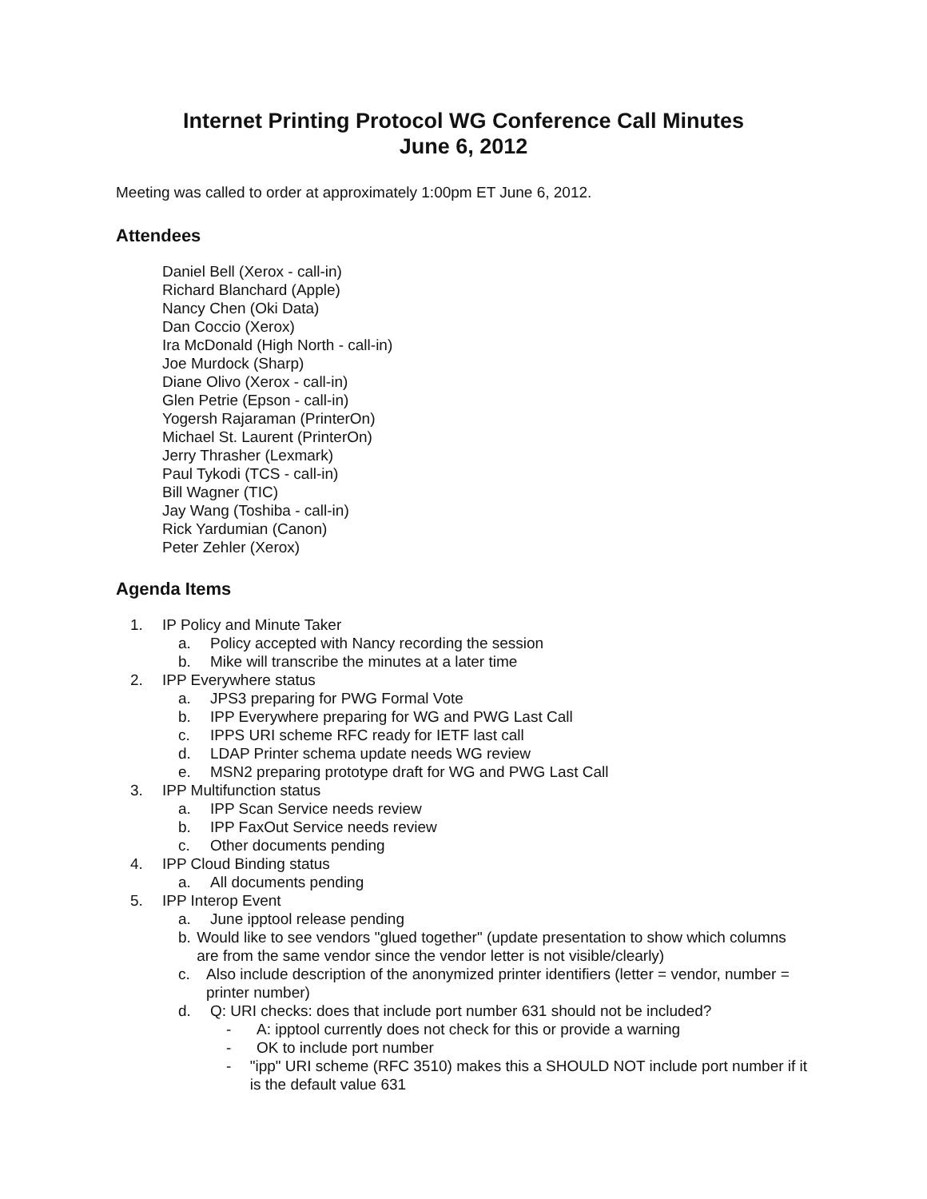Internet Printing Protocol WG Conference Call Minutes
June 6, 2012
Meeting was called to order at approximately 1:00pm ET June 6, 2012.
Attendees
Daniel Bell (Xerox - call-in)
Richard Blanchard (Apple)
Nancy Chen (Oki Data)
Dan Coccio (Xerox)
Ira McDonald (High North - call-in)
Joe Murdock (Sharp)
Diane Olivo (Xerox - call-in)
Glen Petrie (Epson - call-in)
Yogersh Rajaraman (PrinterOn)
Michael St. Laurent (PrinterOn)
Jerry Thrasher (Lexmark)
Paul Tykodi (TCS - call-in)
Bill Wagner (TIC)
Jay Wang (Toshiba - call-in)
Rick Yardumian (Canon)
Peter Zehler (Xerox)
Agenda Items
1. IP Policy and Minute Taker
a. Policy accepted with Nancy recording the session
b. Mike will transcribe the minutes at a later time
2. IPP Everywhere status
a. JPS3 preparing for PWG Formal Vote
b. IPP Everywhere preparing for WG and PWG Last Call
c. IPPS URI scheme RFC ready for IETF last call
d. LDAP Printer schema update needs WG review
e. MSN2 preparing prototype draft for WG and PWG Last Call
3. IPP Multifunction status
a. IPP Scan Service needs review
b. IPP FaxOut Service needs review
c. Other documents pending
4. IPP Cloud Binding status
a. All documents pending
5. IPP Interop Event
a. June ipptool release pending
b. Would like to see vendors "glued together" (update presentation to show which columns are from the same vendor since the vendor letter is not visible/clearly)
c. Also include description of the anonymized printer identifiers (letter = vendor, number = printer number)
d. Q: URI checks: does that include port number 631 should not be included?
- A: ipptool currently does not check for this or provide a warning
- OK to include port number
- "ipp" URI scheme (RFC 3510) makes this a SHOULD NOT include port number if it is the default value 631